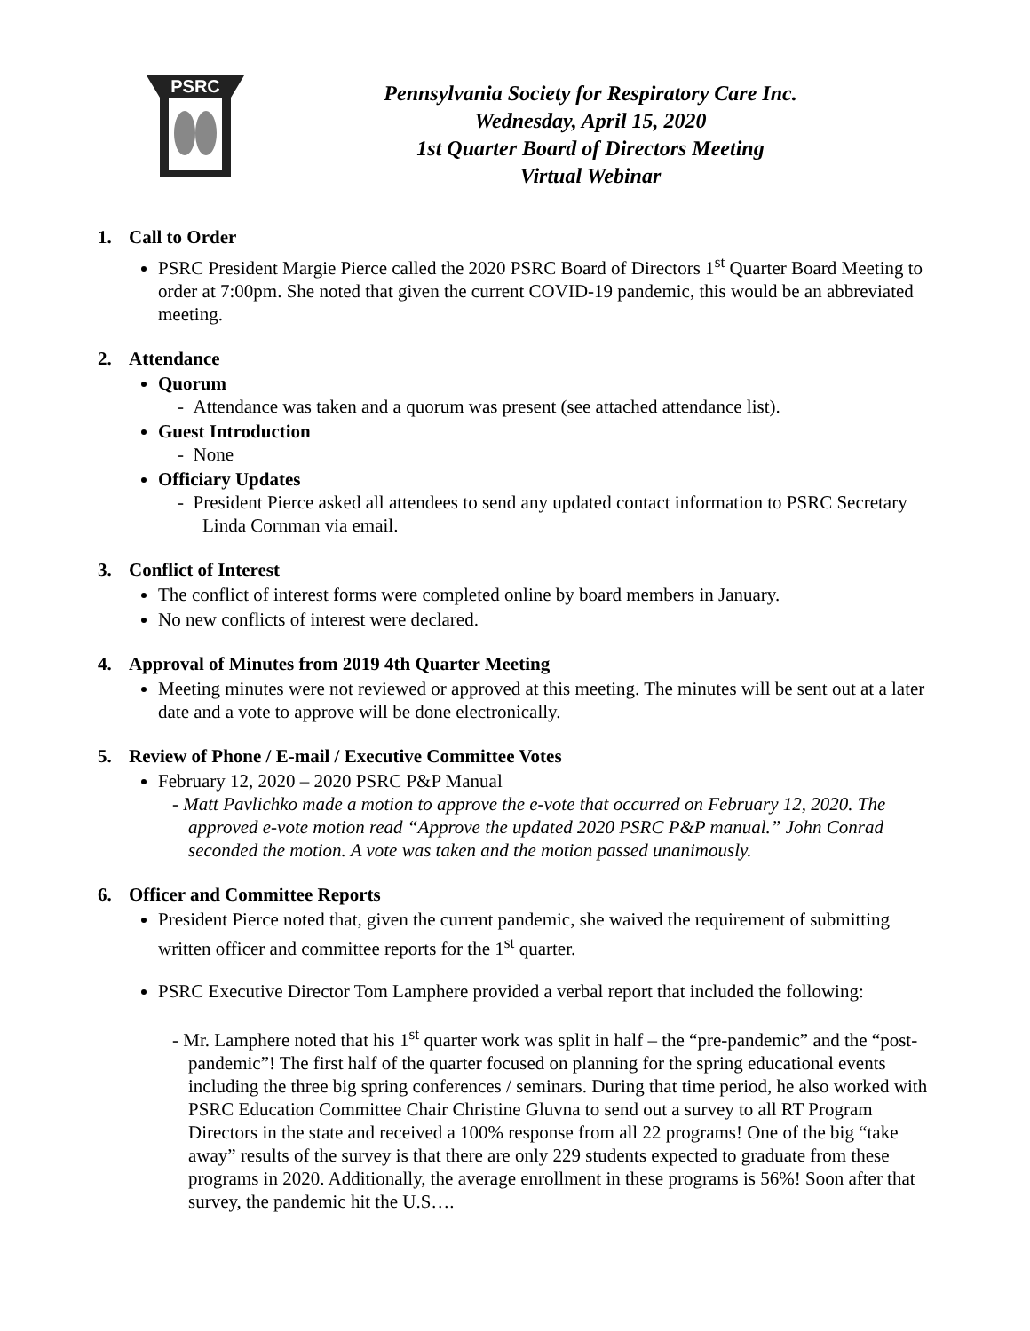PSRC
Pennsylvania Society for Respiratory Care Inc.
Wednesday, April 15, 2020
1st Quarter Board of Directors Meeting
Virtual Webinar
1. Call to Order
PSRC President Margie Pierce called the 2020 PSRC Board of Directors 1<sup>st</sup> Quarter Board Meeting to order at 7:00pm. She noted that given the current COVID-19 pandemic, this would be an abbreviated meeting.
2. Attendance
Quorum
- Attendance was taken and a quorum was present (see attached attendance list).
Guest Introduction
- None
Officiary Updates
- President Pierce asked all attendees to send any updated contact information to PSRC Secretary Linda Cornman via email.
3. Conflict of Interest
The conflict of interest forms were completed online by board members in January.
No new conflicts of interest were declared.
4. Approval of Minutes from 2019 4th Quarter Meeting
Meeting minutes were not reviewed or approved at this meeting. The minutes will be sent out at a later date and a vote to approve will be done electronically.
5. Review of Phone / E-mail / Executive Committee Votes
February 12, 2020 – 2020 PSRC P&P Manual
- Matt Pavlichko made a motion to approve the e-vote that occurred on February 12, 2020. The approved e-vote motion read “Approve the updated 2020 PSRC P&P manual.” John Conrad seconded the motion. A vote was taken and the motion passed unanimously.
6. Officer and Committee Reports
President Pierce noted that, given the current pandemic, she waived the requirement of submitting written officer and committee reports for the 1<sup>st</sup> quarter.
PSRC Executive Director Tom Lamphere provided a verbal report that included the following:
- Mr. Lamphere noted that his 1<sup>st</sup> quarter work was split in half – the “pre-pandemic” and the “post-pandemic”! The first half of the quarter focused on planning for the spring educational events including the three big spring conferences / seminars. During that time period, he also worked with PSRC Education Committee Chair Christine Gluvna to send out a survey to all RT Program Directors in the state and received a 100% response from all 22 programs! One of the big “take away” results of the survey is that there are only 229 students expected to graduate from these programs in 2020. Additionally, the average enrollment in these programs is 56%! Soon after that survey, the pandemic hit the U.S….